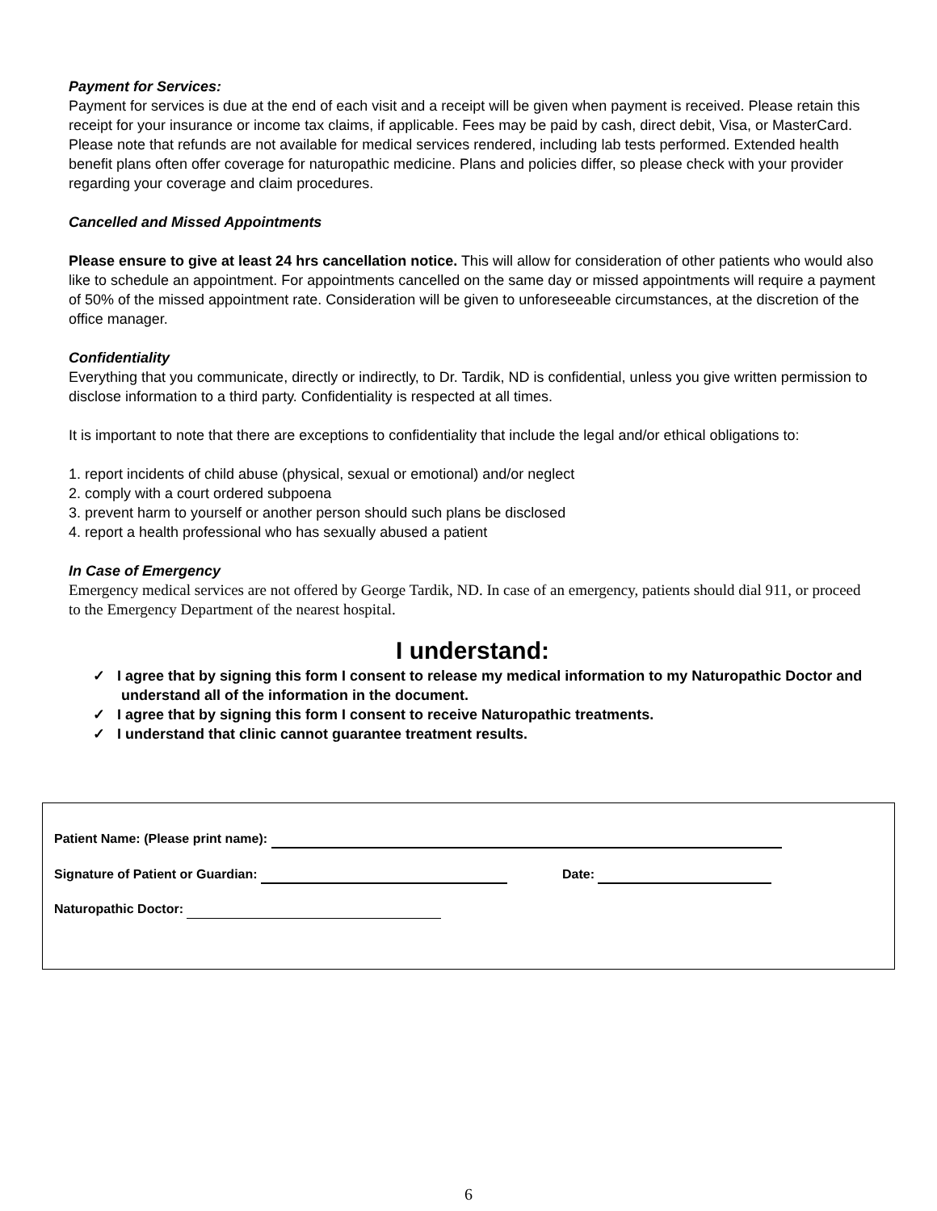Payment for Services:
Payment for services is due at the end of each visit and a receipt will be given when payment is received. Please retain this receipt for your insurance or income tax claims, if applicable. Fees may be paid by cash, direct debit, Visa, or MasterCard. Please note that refunds are not available for medical services rendered, including lab tests performed. Extended health benefit plans often offer coverage for naturopathic medicine. Plans and policies differ, so please check with your provider regarding your coverage and claim procedures.
Cancelled and Missed Appointments
Please ensure to give at least 24 hrs cancellation notice. This will allow for consideration of other patients who would also like to schedule an appointment. For appointments cancelled on the same day or missed appointments will require a payment of 50% of the missed appointment rate. Consideration will be given to unforeseeable circumstances, at the discretion of the office manager.
Confidentiality
Everything that you communicate, directly or indirectly, to Dr. Tardik, ND is confidential, unless you give written permission to disclose information to a third party. Confidentiality is respected at all times.
It is important to note that there are exceptions to confidentiality that include the legal and/or ethical obligations to:
1. report incidents of child abuse (physical, sexual or emotional) and/or neglect
2. comply with a court ordered subpoena
3. prevent harm to yourself or another person should such plans be disclosed
4. report a health professional who has sexually abused a patient
In Case of Emergency
Emergency medical services are not offered by George Tardik, ND. In case of an emergency, patients should dial 911, or proceed to the Emergency Department of the nearest hospital.
I understand:
✓ I agree that by signing this form I consent to release my medical information to my Naturopathic Doctor and understand all of the information in the document.
✓ I agree that by signing this form I consent to receive Naturopathic treatments.
✓ I understand that clinic cannot guarantee treatment results.
Patient Name: (Please print name):
Signature of Patient or Guardian: Date:
Naturopathic Doctor:
6